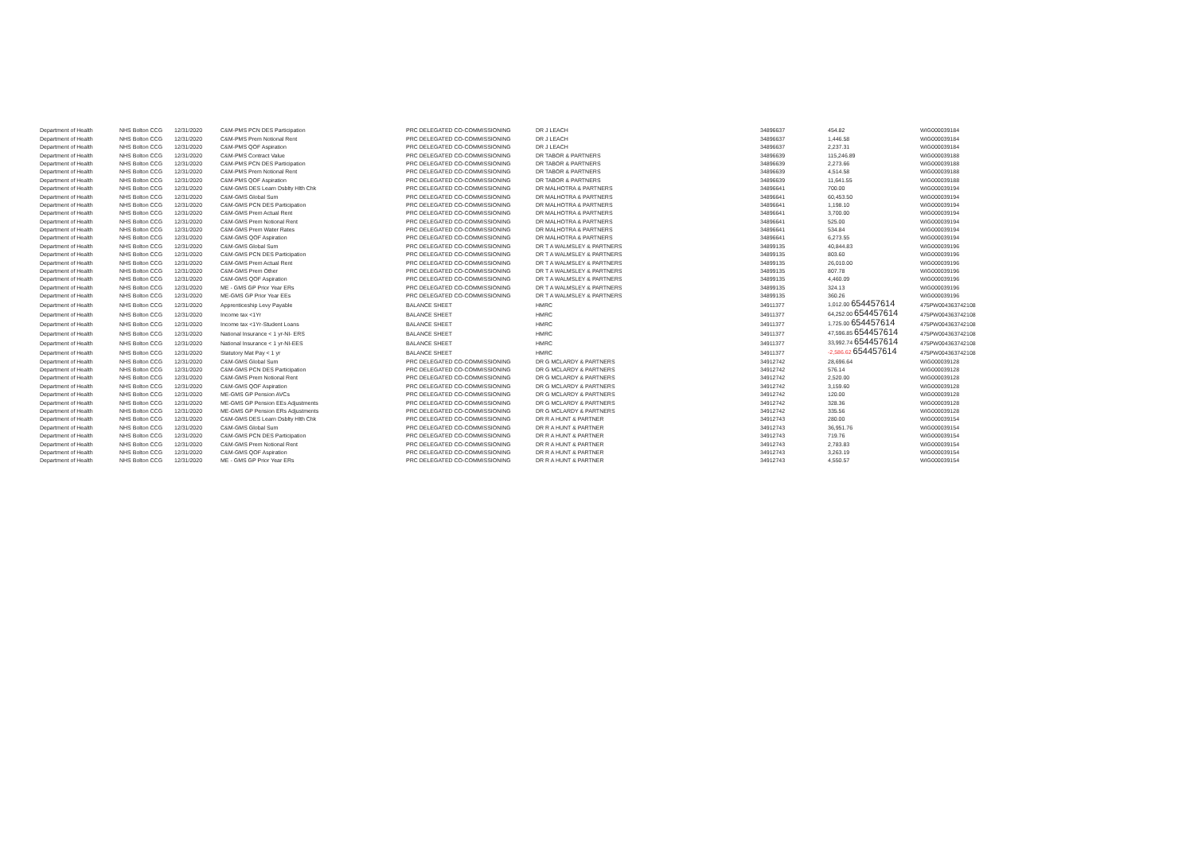| Department of Health | NHS Bolton CCG | 12/31/2020 | C&M-PMS PCN DES Participation | PRC DELEGATED CO-COMMISSIONING | DR J LEACH | 34896637 | 454.82 | WIG000039184 |
| Department of Health | NHS Bolton CCG | 12/31/2020 | C&M-PMS Prem Notional Rent | PRC DELEGATED CO-COMMISSIONING | DR J LEACH | 34896637 | 1,446.58 | WIG000039184 |
| Department of Health | NHS Bolton CCG | 12/31/2020 | C&M-PMS QOF Aspiration | PRC DELEGATED CO-COMMISSIONING | DR J LEACH | 34896637 | 2,237.31 | WIG000039184 |
| Department of Health | NHS Bolton CCG | 12/31/2020 | C&M-PMS Contract Value | PRC DELEGATED CO-COMMISSIONING | DR TABOR & PARTNERS | 34896639 | 115,246.89 | WIG000039188 |
| Department of Health | NHS Bolton CCG | 12/31/2020 | C&M-PMS PCN DES Participation | PRC DELEGATED CO-COMMISSIONING | DR TABOR & PARTNERS | 34896639 | 2,273.66 | WIG000039188 |
| Department of Health | NHS Bolton CCG | 12/31/2020 | C&M-PMS Prem Notional Rent | PRC DELEGATED CO-COMMISSIONING | DR TABOR & PARTNERS | 34896639 | 4,514.58 | WIG000039188 |
| Department of Health | NHS Bolton CCG | 12/31/2020 | C&M-PMS QOF Aspiration | PRC DELEGATED CO-COMMISSIONING | DR TABOR & PARTNERS | 34896639 | 11,641.55 | WIG000039188 |
| Department of Health | NHS Bolton CCG | 12/31/2020 | C&M-GMS DES Learn Dsblty Hlth Chk | PRC DELEGATED CO-COMMISSIONING | DR MALHOTRA & PARTNERS | 34896641 | 700.00 | WIG000039194 |
| Department of Health | NHS Bolton CCG | 12/31/2020 | C&M-GMS Global Sum | PRC DELEGATED CO-COMMISSIONING | DR MALHOTRA & PARTNERS | 34896641 | 60,453.50 | WIG000039194 |
| Department of Health | NHS Bolton CCG | 12/31/2020 | C&M-GMS PCN DES Participation | PRC DELEGATED CO-COMMISSIONING | DR MALHOTRA & PARTNERS | 34896641 | 1,198.10 | WIG000039194 |
| Department of Health | NHS Bolton CCG | 12/31/2020 | C&M-GMS Prem Actual Rent | PRC DELEGATED CO-COMMISSIONING | DR MALHOTRA & PARTNERS | 34896641 | 3,700.00 | WIG000039194 |
| Department of Health | NHS Bolton CCG | 12/31/2020 | C&M-GMS Prem Notional Rent | PRC DELEGATED CO-COMMISSIONING | DR MALHOTRA & PARTNERS | 34896641 | 525.00 | WIG000039194 |
| Department of Health | NHS Bolton CCG | 12/31/2020 | C&M-GMS Prem Water Rates | PRC DELEGATED CO-COMMISSIONING | DR MALHOTRA & PARTNERS | 34896641 | 534.84 | WIG000039194 |
| Department of Health | NHS Bolton CCG | 12/31/2020 | C&M-GMS QOF Aspiration | PRC DELEGATED CO-COMMISSIONING | DR MALHOTRA & PARTNERS | 34896641 | 6,273.55 | WIG000039194 |
| Department of Health | NHS Bolton CCG | 12/31/2020 | C&M-GMS Global Sum | PRC DELEGATED CO-COMMISSIONING | DR T A WALMSLEY & PARTNERS | 34899135 | 40,844.83 | WIG000039196 |
| Department of Health | NHS Bolton CCG | 12/31/2020 | C&M-GMS PCN DES Participation | PRC DELEGATED CO-COMMISSIONING | DR T A WALMSLEY & PARTNERS | 34899135 | 803.60 | WIG000039196 |
| Department of Health | NHS Bolton CCG | 12/31/2020 | C&M-GMS Prem Actual Rent | PRC DELEGATED CO-COMMISSIONING | DR T A WALMSLEY & PARTNERS | 34899135 | 26,010.00 | WIG000039196 |
| Department of Health | NHS Bolton CCG | 12/31/2020 | C&M-GMS Prem Other | PRC DELEGATED CO-COMMISSIONING | DR T A WALMSLEY & PARTNERS | 34899135 | 807.78 | WIG000039196 |
| Department of Health | NHS Bolton CCG | 12/31/2020 | C&M-GMS QOF Aspiration | PRC DELEGATED CO-COMMISSIONING | DR T A WALMSLEY & PARTNERS | 34899135 | 4,460.09 | WIG000039196 |
| Department of Health | NHS Bolton CCG | 12/31/2020 | ME - GMS GP Prior Year ERs | PRC DELEGATED CO-COMMISSIONING | DR T A WALMSLEY & PARTNERS | 34899135 | 324.13 | WIG000039196 |
| Department of Health | NHS Bolton CCG | 12/31/2020 | ME-GMS GP Prior Year EEs | PRC DELEGATED CO-COMMISSIONING | DR T A WALMSLEY & PARTNERS | 34899135 | 360.26 | WIG000039196 |
| Department of Health | NHS Bolton CCG | 12/31/2020 | Apprenticeship Levy Payable | BALANCE SHEET | HMRC | 34911377 | 1,012.00 654457614 | 475PW004363742108 |
| Department of Health | NHS Bolton CCG | 12/31/2020 | Income tax <1Yr | BALANCE SHEET | HMRC | 34911377 | 64,252.00 654457614 | 475PW004363742108 |
| Department of Health | NHS Bolton CCG | 12/31/2020 | Income tax <1Yr-Student Loans | BALANCE SHEET | HMRC | 34911377 | 1,725.00 654457614 | 475PW004363742108 |
| Department of Health | NHS Bolton CCG | 12/31/2020 | National Insurance < 1 yr-NI- ERS | BALANCE SHEET | HMRC | 34911377 | 47,596.85 654457614 | 475PW004363742108 |
| Department of Health | NHS Bolton CCG | 12/31/2020 | National Insurance < 1 yr-NI-EES | BALANCE SHEET | HMRC | 34911377 | 33,992.74 654457614 | 475PW004363742108 |
| Department of Health | NHS Bolton CCG | 12/31/2020 | Statutory Mat Pay < 1 yr | BALANCE SHEET | HMRC | 34911377 | -2,586.62 654457614 | 475PW004363742108 |
| Department of Health | NHS Bolton CCG | 12/31/2020 | C&M-GMS Global Sum | PRC DELEGATED CO-COMMISSIONING | DR G MCLARDY & PARTNERS | 34912742 | 28,696.64 | WIG000039128 |
| Department of Health | NHS Bolton CCG | 12/31/2020 | C&M-GMS PCN DES Participation | PRC DELEGATED CO-COMMISSIONING | DR G MCLARDY & PARTNERS | 34912742 | 576.14 | WIG000039128 |
| Department of Health | NHS Bolton CCG | 12/31/2020 | C&M-GMS Prem Notional Rent | PRC DELEGATED CO-COMMISSIONING | DR G MCLARDY & PARTNERS | 34912742 | 2,520.00 | WIG000039128 |
| Department of Health | NHS Bolton CCG | 12/31/2020 | C&M-GMS QOF Aspiration | PRC DELEGATED CO-COMMISSIONING | DR G MCLARDY & PARTNERS | 34912742 | 3,159.60 | WIG000039128 |
| Department of Health | NHS Bolton CCG | 12/31/2020 | ME-GMS GP Pension AVCs | PRC DELEGATED CO-COMMISSIONING | DR G MCLARDY & PARTNERS | 34912742 | 120.00 | WIG000039128 |
| Department of Health | NHS Bolton CCG | 12/31/2020 | ME-GMS GP Pension EEs Adjustments | PRC DELEGATED CO-COMMISSIONING | DR G MCLARDY & PARTNERS | 34912742 | 328.36 | WIG000039128 |
| Department of Health | NHS Bolton CCG | 12/31/2020 | ME-GMS GP Pension ERs Adjustments | PRC DELEGATED CO-COMMISSIONING | DR G MCLARDY & PARTNERS | 34912742 | 335.56 | WIG000039128 |
| Department of Health | NHS Bolton CCG | 12/31/2020 | C&M-GMS DES Learn Dsblty Hlth Chk | PRC DELEGATED CO-COMMISSIONING | DR R A HUNT & PARTNER | 34912743 | 280.00 | WIG000039154 |
| Department of Health | NHS Bolton CCG | 12/31/2020 | C&M-GMS Global Sum | PRC DELEGATED CO-COMMISSIONING | DR R A HUNT & PARTNER | 34912743 | 36,951.76 | WIG000039154 |
| Department of Health | NHS Bolton CCG | 12/31/2020 | C&M-GMS PCN DES Participation | PRC DELEGATED CO-COMMISSIONING | DR R A HUNT & PARTNER | 34912743 | 719.76 | WIG000039154 |
| Department of Health | NHS Bolton CCG | 12/31/2020 | C&M-GMS Prem Notional Rent | PRC DELEGATED CO-COMMISSIONING | DR R A HUNT & PARTNER | 34912743 | 2,783.83 | WIG000039154 |
| Department of Health | NHS Bolton CCG | 12/31/2020 | C&M-GMS QOF Aspiration | PRC DELEGATED CO-COMMISSIONING | DR R A HUNT & PARTNER | 34912743 | 3,263.19 | WIG000039154 |
| Department of Health | NHS Bolton CCG | 12/31/2020 | ME - GMS GP Prior Year ERs | PRC DELEGATED CO-COMMISSIONING | DR R A HUNT & PARTNER | 34912743 | 4,550.57 | WIG000039154 |